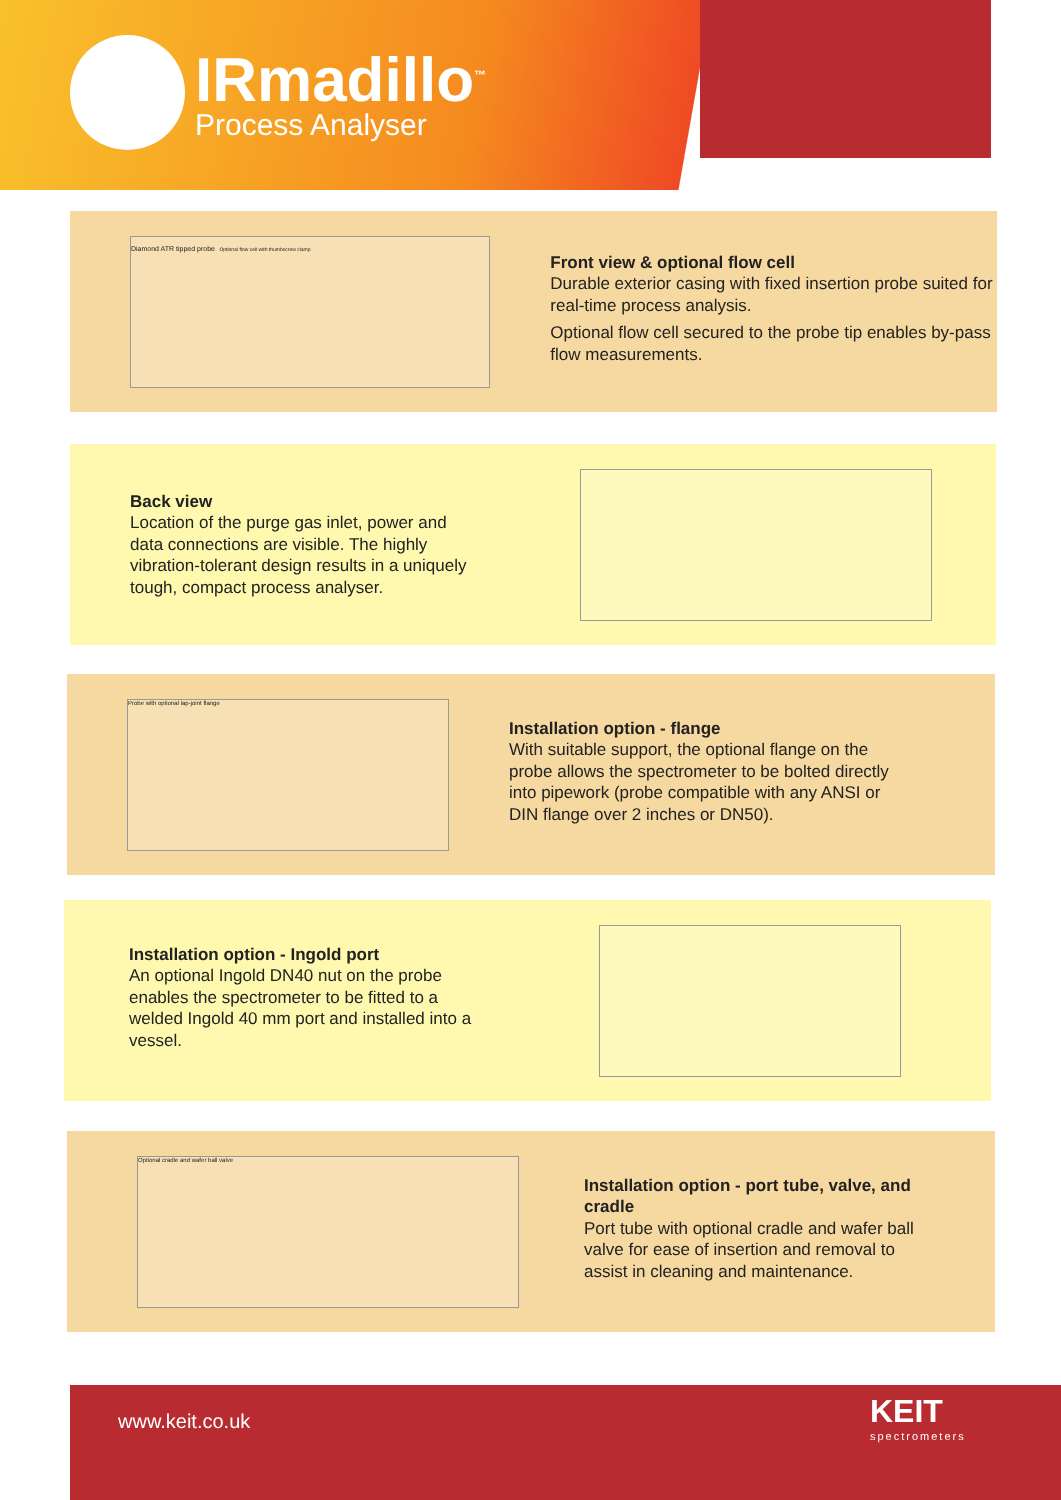IRmadillo<sup>™</sup>
Process Analyser
Diamond ATR tipped probe Optional flow cell with thumbscrew clamp
Front view & optional flow cell
Durable exterior casing with fixed insertion probe suited for real-time process analysis.
Optional flow cell secured to the probe tip enables by-pass flow measurements.
Back view
Location of the purge gas inlet, power and data connections are visible. The highly vibration-tolerant design results in a uniquely tough, compact process analyser.
Probe with optional lap-joint flange
Installation option - flange
With suitable support, the optional flange on the probe allows the spectrometer to be bolted directly into pipework (probe compatible with any ANSI or DIN flange over 2 inches or DN50).
Installation option - Ingold port
An optional Ingold DN40 nut on the probe enables the spectrometer to be fitted to a welded Ingold 40 mm port and installed into a vessel.
Optional cradle and wafer ball valve
Installation option - port tube, valve, and cradle
Port tube with optional cradle and wafer ball valve for ease of insertion and removal to assist in cleaning and maintenance.
www.keit.co.uk
KEIT
spectrometers